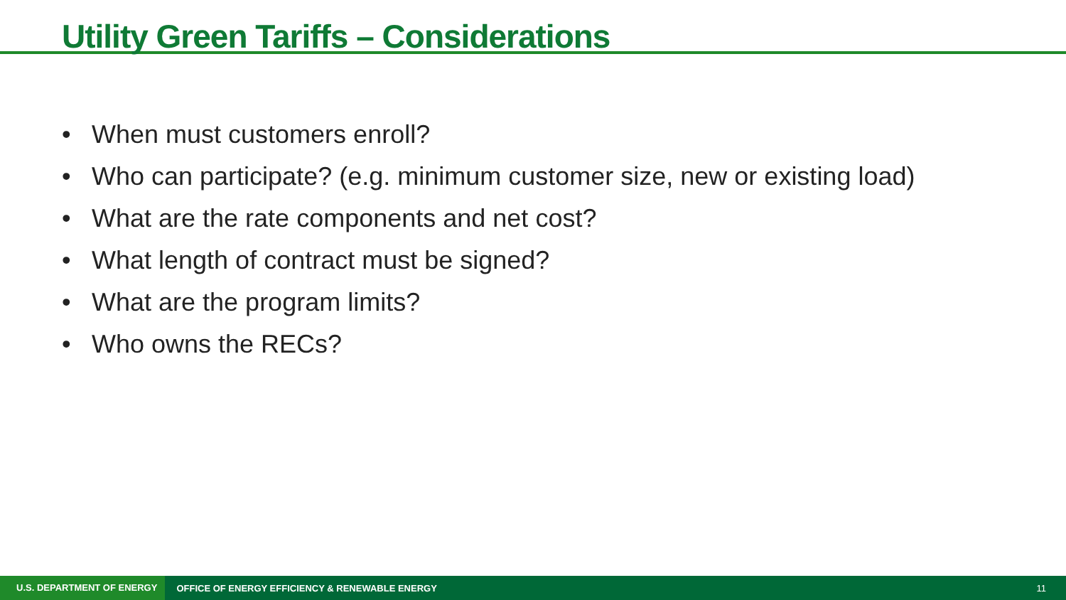Utility Green Tariffs – Considerations
• When must customers enroll?
• Who can participate? (e.g. minimum customer size, new or existing load)
• What are the rate components and net cost?
• What length of contract must be signed?
• What are the program limits?
• Who owns the RECs?
U.S. DEPARTMENT OF ENERGY
OFFICE OF ENERGY EFFICIENCY & RENEWABLE ENERGY
11